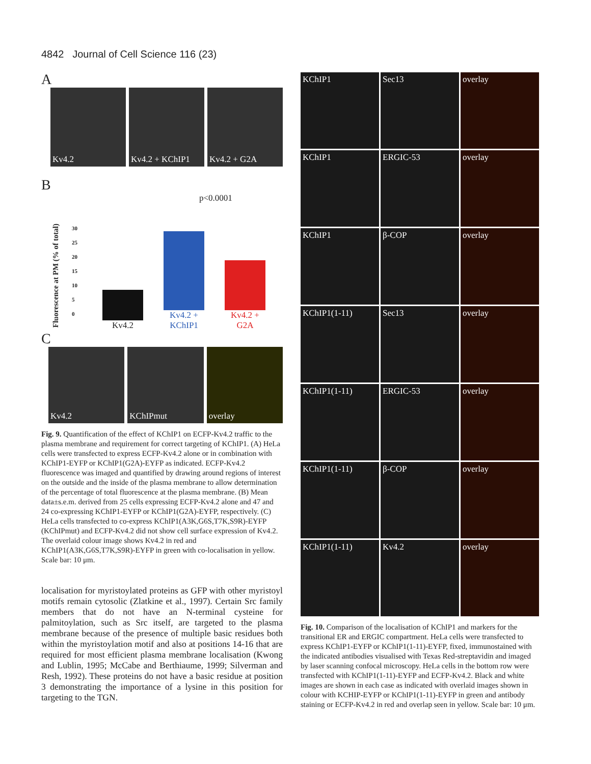4842 Journal of Cell Science 116 (23)
A
Kv4.2 Kv4.2 + KChIP1 Kv4.2 + G2A
B
Fluorescence at PM (% of total)
30
25
20
15
10
5
0
p<0.0001
Kv4.2
Kv4.2 + KChIP1
Kv4.2 + G2A
C
Kv4.2 KChIPmut overlay
Fig. 9. Quantification of the effect of KChIP1 on ECFP-Kv4.2 traffic to the plasma membrane and requirement for correct targeting of KChIP1. (A) HeLa cells were transfected to express ECFP-Kv4.2 alone or in combination with KChIP1-EYFP or KChIP1(G2A)-EYFP as indicated. ECFP-Kv4.2 fluorescence was imaged and quantified by drawing around regions of interest on the outside and the inside of the plasma membrane to allow determination of the percentage of total fluorescence at the plasma membrane. (B) Mean data±s.e.m. derived from 25 cells expressing ECFP-Kv4.2 alone and 47 and 24 co-expressing KChIP1-EYFP or KChIP1(G2A)-EYFP, respectively. (C) HeLa cells transfected to co-express KChIP1(A3K,G6S,T7K,S9R)-EYFP (KChIPmut) and ECFP-Kv4.2 did not show cell surface expression of Kv4.2. The overlaid colour image shows Kv4.2 in red and KChIP1(A3K,G6S,T7K,S9R)-EYFP in green with co-localisation in yellow. Scale bar: 10 μm.
localisation for myristoylated proteins as GFP with other myristoyl motifs remain cytosolic (Zlatkine et al., 1997). Certain Src family members that do not have an N-terminal cysteine for palmitoylation, such as Src itself, are targeted to the plasma membrane because of the presence of multiple basic residues both within the myristoylation motif and also at positions 14-16 that are required for most efficient plasma membrane localisation (Kwong and Lublin, 1995; McCabe and Berthiaume, 1999; Silverman and Resh, 1992). These proteins do not have a basic residue at position 3 demonstrating the importance of a lysine in this position for targeting to the TGN.
KChIP1 Sec13 overlay
KChIP1 ERGIC-53 overlay
KChIP1 β-COP overlay
KChIP1(1-11) Sec13 overlay
KChIP1(1-11) ERGIC-53 overlay
KChIP1(1-11) β-COP overlay
KChIP1(1-11) Kv4.2 overlay
Fig. 10. Comparison of the localisation of KChIP1 and markers for the transitional ER and ERGIC compartment. HeLa cells were transfected to express KChIP1-EYFP or KChIP1(1-11)-EYFP, fixed, immunostained with the indicated antibodies visualised with Texas Red-streptavidin and imaged by laser scanning confocal microscopy. HeLa cells in the bottom row were transfected with KChIP1(1-11)-EYFP and ECFP-Kv4.2. Black and white images are shown in each case as indicated with overlaid images shown in colour with KCHIP-EYFP or KChIP1(1-11)-EYFP in green and antibody staining or ECFP-Kv4.2 in red and overlap seen in yellow. Scale bar: 10 μm.